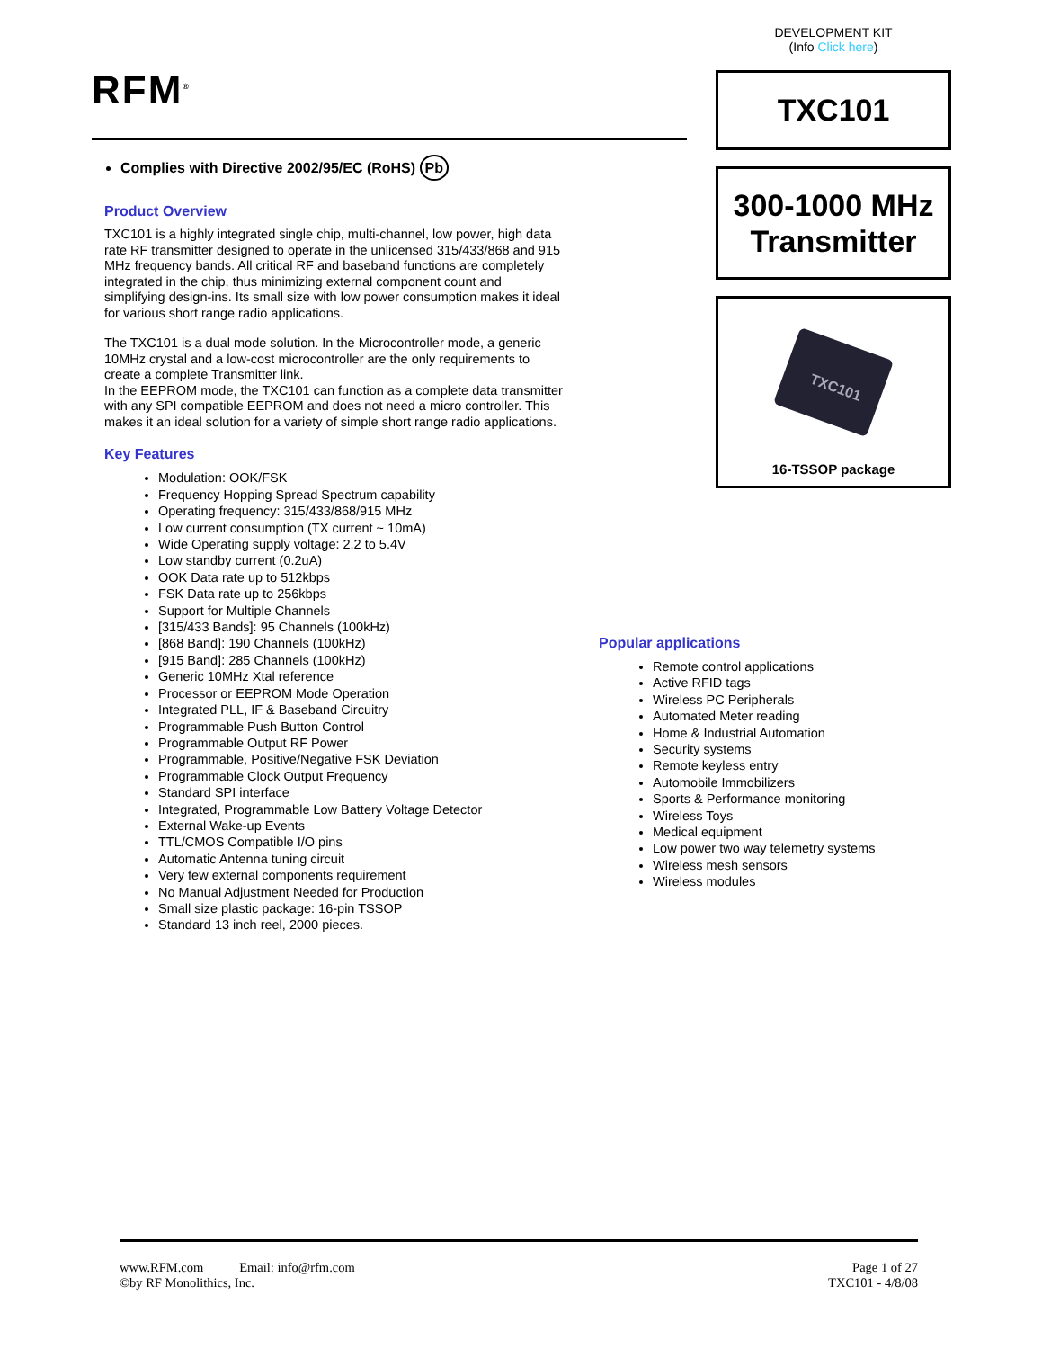RFM<sup>®</sup>
Complies with Directive 2002/95/EC (RoHS) Pb
Product Overview
TXC101 is a highly integrated single chip, multi-channel, low power, high data rate RF transmitter designed to operate in the unlicensed 315/433/868 and 915 MHz frequency bands. All critical RF and baseband functions are completely integrated in the chip, thus minimizing external component count and simplifying design-ins. Its small size with low power consumption makes it ideal for various short range radio applications.
The TXC101 is a dual mode solution. In the Microcontroller mode, a generic 10MHz crystal and a low-cost microcontroller are the only requirements to create a complete Transmitter link.
In the EEPROM mode, the TXC101 can function as a complete data transmitter with any SPI compatible EEPROM and does not need a micro controller. This makes it an ideal solution for a variety of simple short range radio applications.
Key Features
Modulation: OOK/FSK
Frequency Hopping Spread Spectrum capability
Operating frequency: 315/433/868/915 MHz
Low current consumption (TX current ~ 10mA)
Wide Operating supply voltage: 2.2 to 5.4V
Low standby current (0.2uA)
OOK Data rate up to 512kbps
FSK Data rate up to 256kbps
Support for Multiple Channels
[315/433 Bands]: 95 Channels (100kHz)
[868 Band]: 190 Channels (100kHz)
[915 Band]: 285 Channels (100kHz)
Generic 10MHz Xtal reference
Processor or EEPROM Mode Operation
Integrated PLL, IF & Baseband Circuitry
Programmable Push Button Control
Programmable Output RF Power
Programmable, Positive/Negative FSK Deviation
Programmable Clock Output Frequency
Standard SPI interface
Integrated, Programmable Low Battery Voltage Detector
External Wake-up Events
TTL/CMOS Compatible I/O pins
Automatic Antenna tuning circuit
Very few external components requirement
No Manual Adjustment Needed for Production
Small size plastic package: 16-pin TSSOP
Standard 13 inch reel, 2000 pieces.
DEVELOPMENT KIT
(Info Click here)
TXC101
300-1000 MHz
Transmitter
TXC101
16-TSSOP package
Popular applications
Remote control applications
Active RFID tags
Wireless PC Peripherals
Automated Meter reading
Home & Industrial Automation
Security systems
Remote keyless entry
Automobile Immobilizers
Sports & Performance monitoring
Wireless Toys
Medical equipment
Low power two way telemetry systems
Wireless mesh sensors
Wireless modules
www.RFM.com Email: info@rfm.com
©by RF Monolithics, Inc.
Page 1 of 27
TXC101 - 4/8/08